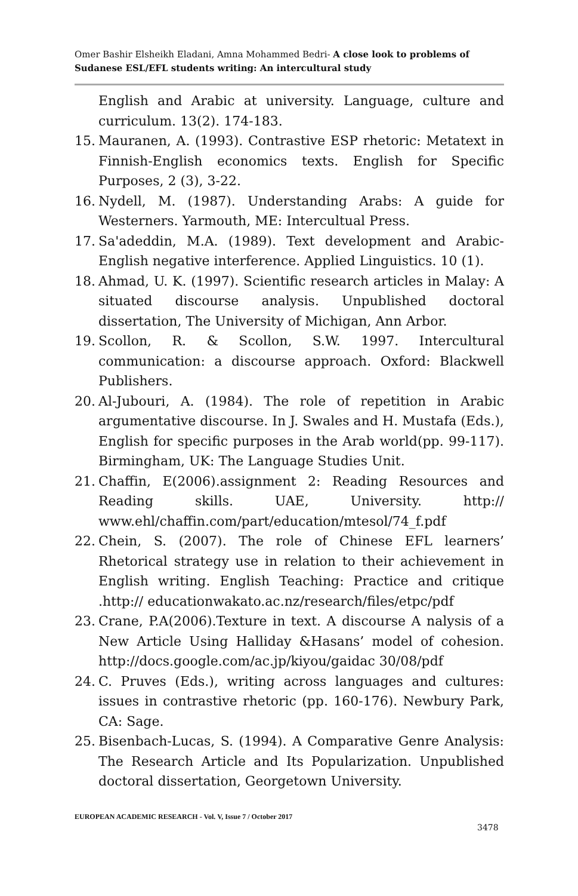Omer Bashir Elsheikh Eladani, Amna Mohammed Bedri- A close look to problems of Sudanese ESL/EFL students writing: An intercultural study
English and Arabic at university. Language, culture and curriculum. 13(2). 174-183.
15. Mauranen, A. (1993). Contrastive ESP rhetoric: Metatext in Finnish-English economics texts. English for Specific Purposes, 2 (3), 3-22.
16. Nydell, M. (1987). Understanding Arabs: A guide for Westerners. Yarmouth, ME: Intercultual Press.
17. Sa'adeddin, M.A. (1989). Text development and Arabic-English negative interference. Applied Linguistics. 10 (1).
18. Ahmad, U. K. (1997). Scientific research articles in Malay: A situated discourse analysis. Unpublished doctoral dissertation, The University of Michigan, Ann Arbor.
19. Scollon, R. & Scollon, S.W. 1997. Intercultural communication: a discourse approach. Oxford: Blackwell Publishers.
20. Al-Jubouri, A. (1984). The role of repetition in Arabic argumentative discourse. In J. Swales and H. Mustafa (Eds.), English for specific purposes in the Arab world(pp. 99-117). Birmingham, UK: The Language Studies Unit.
21. Chaffin, E(2006).assignment 2: Reading Resources and Reading skills. UAE, University. http:// www.ehl/chaffin.com/part/education/mtesol/74_f.pdf
22. Chein, S. (2007). The role of Chinese EFL learners’ Rhetorical strategy use in relation to their achievement in English writing. English Teaching: Practice and critique .http:// educationwakato.ac.nz/research/files/etpc/pdf
23. Crane, P.A(2006).Texture in text. A discourse A nalysis of a New Article Using Halliday &Hasans’ model of cohesion. http://docs.google.com/ac.jp/kiyou/gaidac 30/08/pdf
24. C. Pruves (Eds.), writing across languages and cultures: issues in contrastive rhetoric (pp. 160-176). Newbury Park, CA: Sage.
25. Bisenbach-Lucas, S. (1994). A Comparative Genre Analysis: The Research Article and Its Popularization. Unpublished doctoral dissertation, Georgetown University.
EUROPEAN ACADEMIC RESEARCH - Vol. V, Issue 7 / October 2017
3478